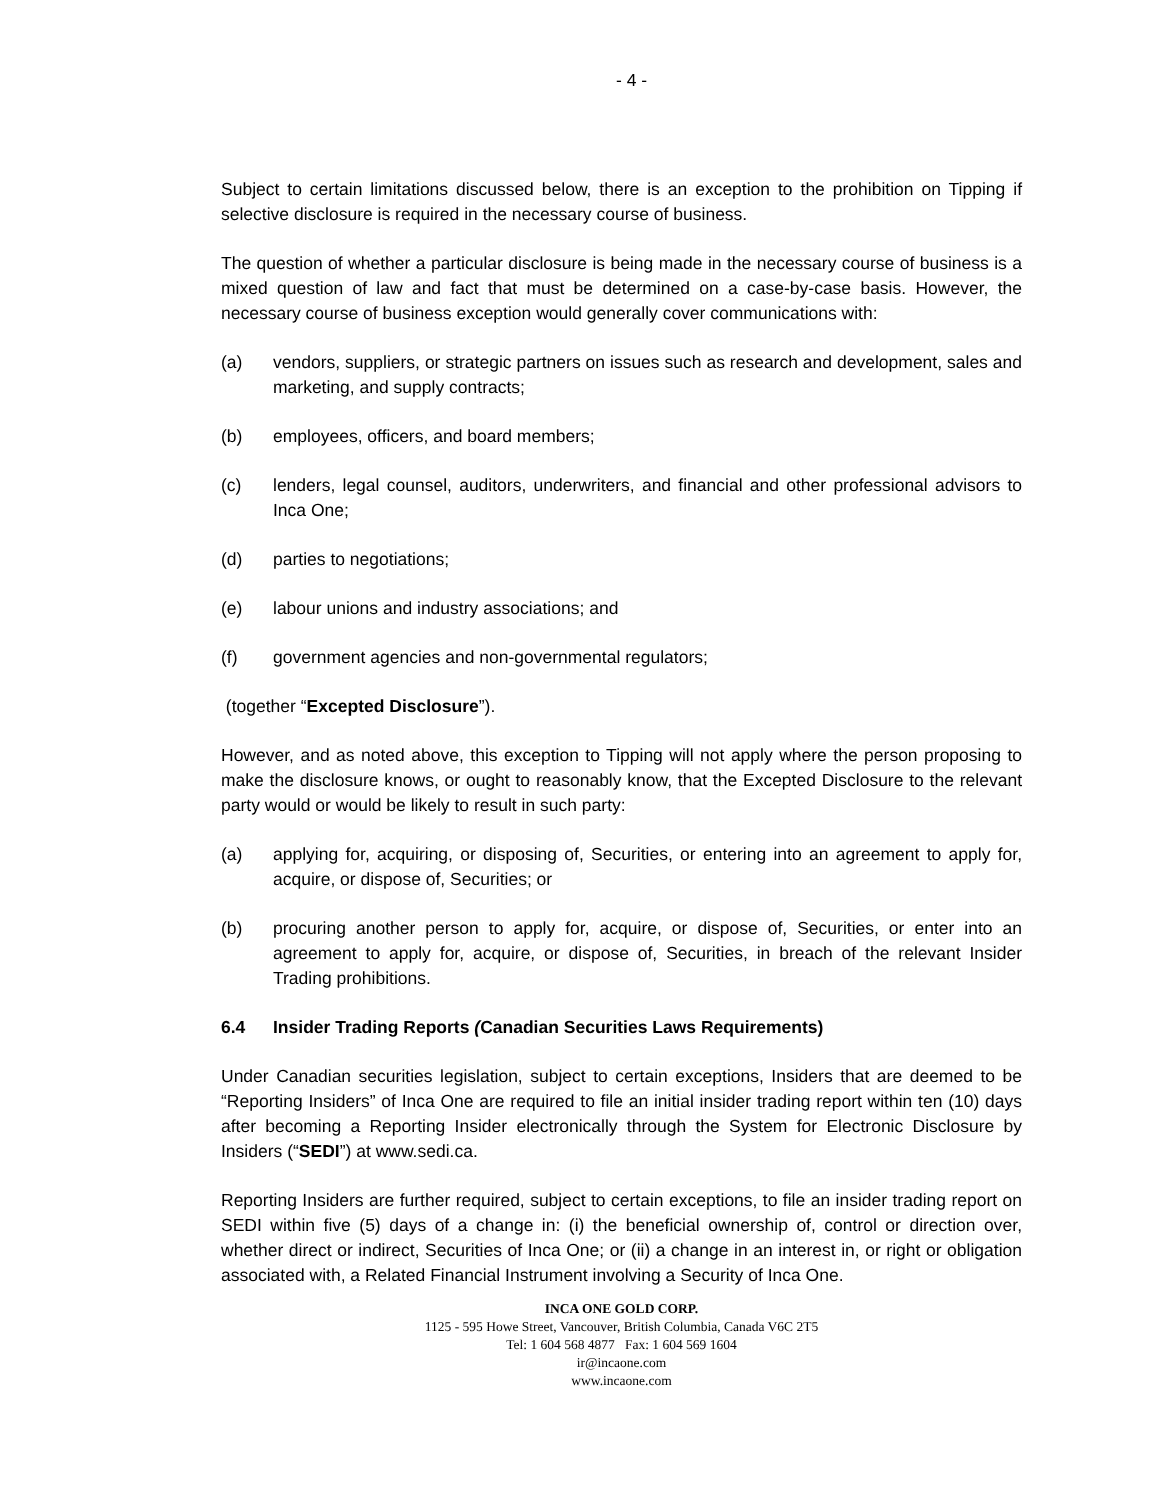- 4 -
Subject to certain limitations discussed below, there is an exception to the prohibition on Tipping if selective disclosure is required in the necessary course of business.
The question of whether a particular disclosure is being made in the necessary course of business is a mixed question of law and fact that must be determined on a case-by-case basis. However, the necessary course of business exception would generally cover communications with:
(a) vendors, suppliers, or strategic partners on issues such as research and development, sales and marketing, and supply contracts;
(b) employees, officers, and board members;
(c) lenders, legal counsel, auditors, underwriters, and financial and other professional advisors to Inca One;
(d) parties to negotiations;
(e) labour unions and industry associations; and
(f) government agencies and non-governmental regulators;
(together “Excepted Disclosure”).
However, and as noted above, this exception to Tipping will not apply where the person proposing to make the disclosure knows, or ought to reasonably know, that the Excepted Disclosure to the relevant party would or would be likely to result in such party:
(a) applying for, acquiring, or disposing of, Securities, or entering into an agreement to apply for, acquire, or dispose of, Securities; or
(b) procuring another person to apply for, acquire, or dispose of, Securities, or enter into an agreement to apply for, acquire, or dispose of, Securities, in breach of the relevant Insider Trading prohibitions.
6.4 Insider Trading Reports (Canadian Securities Laws Requirements)
Under Canadian securities legislation, subject to certain exceptions, Insiders that are deemed to be “Reporting Insiders” of Inca One are required to file an initial insider trading report within ten (10) days after becoming a Reporting Insider electronically through the System for Electronic Disclosure by Insiders (“SEDI”) at www.sedi.ca.
Reporting Insiders are further required, subject to certain exceptions, to file an insider trading report on SEDI within five (5) days of a change in: (i) the beneficial ownership of, control or direction over, whether direct or indirect, Securities of Inca One; or (ii) a change in an interest in, or right or obligation associated with, a Related Financial Instrument involving a Security of Inca One.
INCA ONE GOLD CORP.
1125 - 595 Howe Street, Vancouver, British Columbia, Canada V6C 2T5
Tel: 1 604 568 4877 Fax: 1 604 569 1604
ir@incaone.com
www.incaone.com